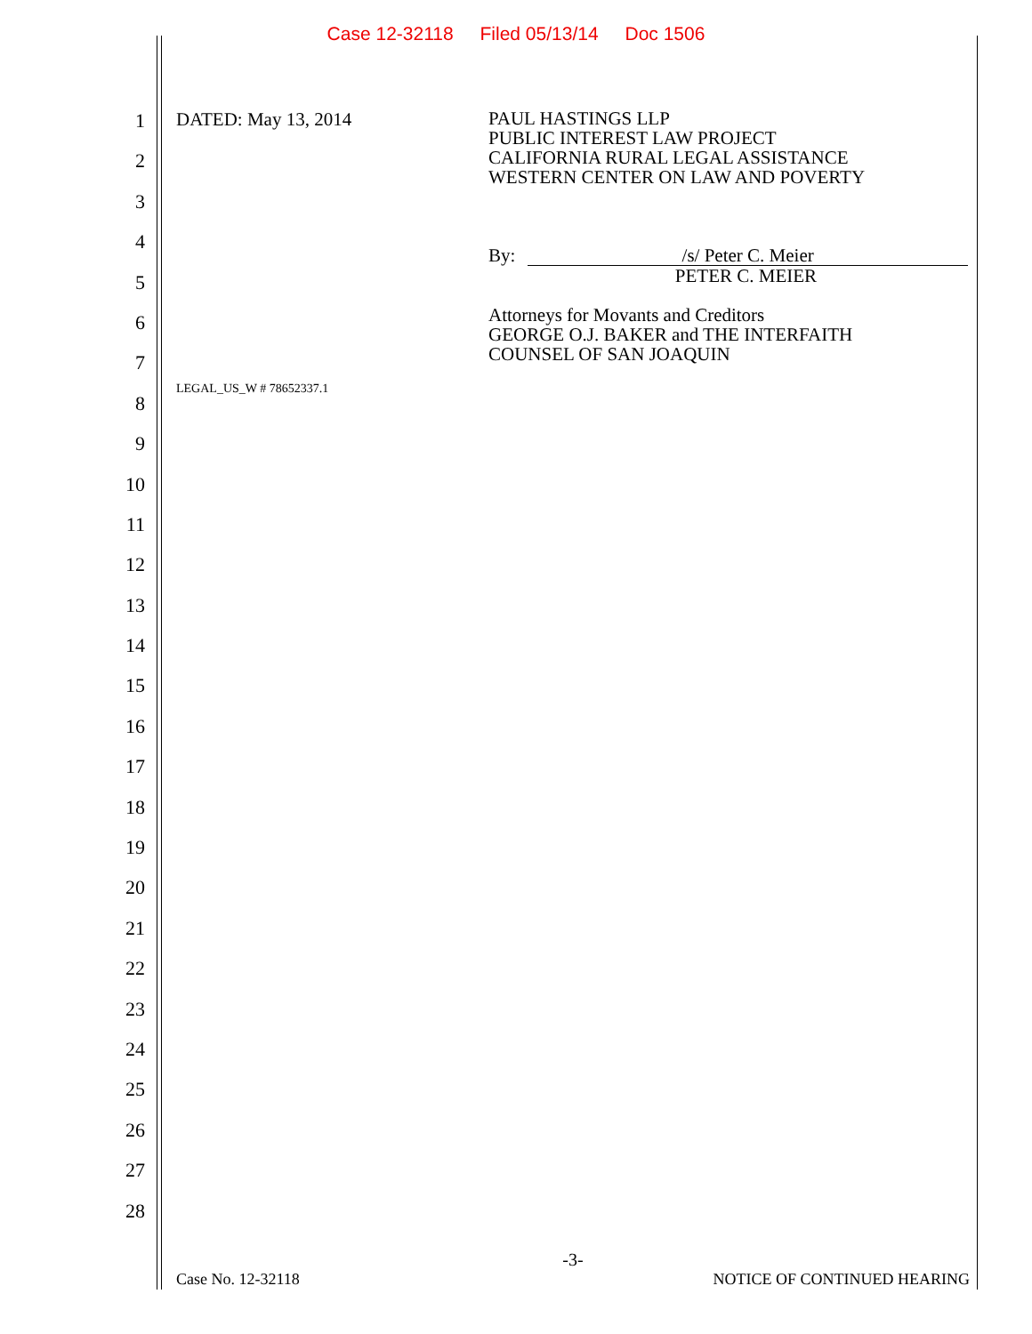Case 12-32118 Filed 05/13/14 Doc 1506
1
2
3
4
5
6
7
8
9
10
11
12
13
14
15
16
17
18
19
20
21
22
23
24
25
26
27
28
DATED: May 13, 2014
PAUL HASTINGS LLP
PUBLIC INTEREST LAW PROJECT
CALIFORNIA RURAL LEGAL ASSISTANCE
WESTERN CENTER ON LAW AND POVERTY
By: /s/ Peter C. Meier
PETER C. MEIER
Attorneys for Movants and Creditors
GEORGE O.J. BAKER and THE INTERFAITH
COUNSEL OF SAN JOAQUIN
LEGAL_US_W # 78652337.1
-3-
Case No. 12-32118 NOTICE OF CONTINUED HEARING